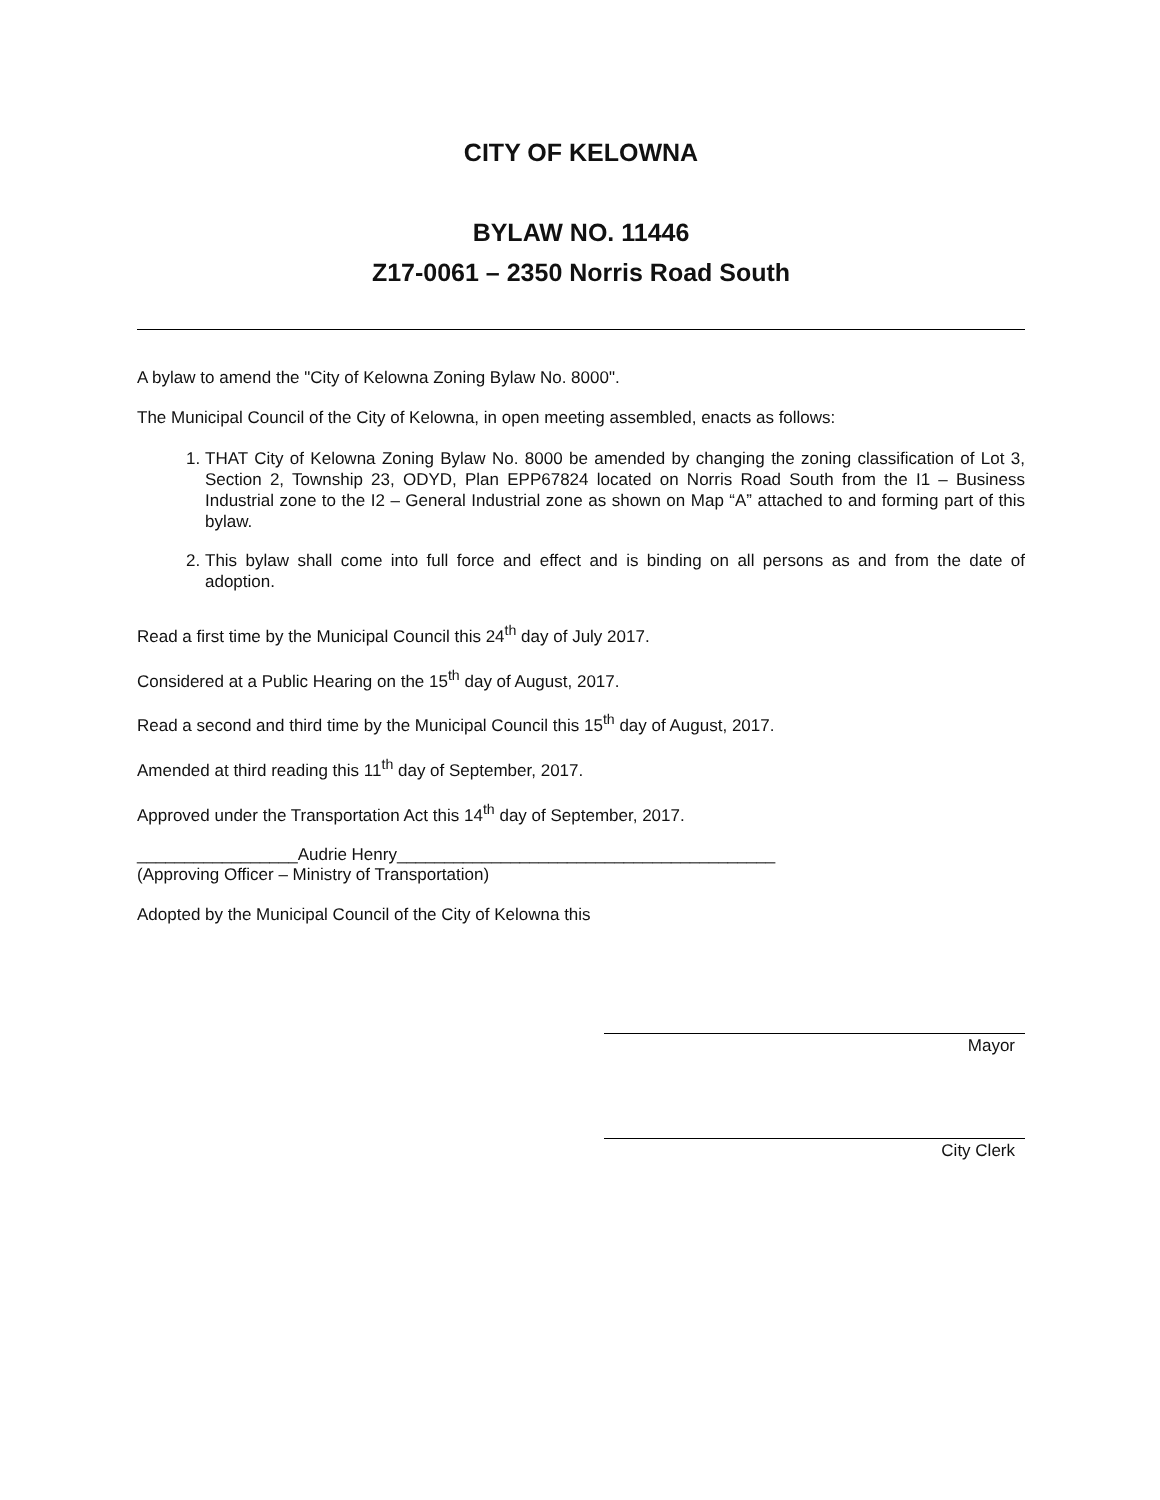CITY OF KELOWNA
BYLAW NO. 11446
Z17-0061 – 2350 Norris Road South
A bylaw to amend the "City of Kelowna Zoning Bylaw No. 8000".
The Municipal Council of the City of Kelowna, in open meeting assembled, enacts as follows:
1. THAT City of Kelowna Zoning Bylaw No. 8000 be amended by changing the zoning classification of Lot 3, Section 2, Township 23, ODYD, Plan EPP67824 located on Norris Road South from the I1 – Business Industrial zone to the I2 – General Industrial zone as shown on Map “A” attached to and forming part of this bylaw.
2. This bylaw shall come into full force and effect and is binding on all persons as and from the date of adoption.
Read a first time by the Municipal Council this 24<sup>th</sup> day of July 2017.
Considered at a Public Hearing on the 15<sup>th</sup> day of August, 2017.
Read a second and third time by the Municipal Council this 15<sup>th</sup> day of August, 2017.
Amended at third reading this 11<sup>th</sup> day of September, 2017.
Approved under the Transportation Act this 14<sup>th</sup> day of September, 2017.
_________________Audrie Henry________________________________________
(Approving Officer – Ministry of Transportation)
Adopted by the Municipal Council of the City of Kelowna this
Mayor
City Clerk